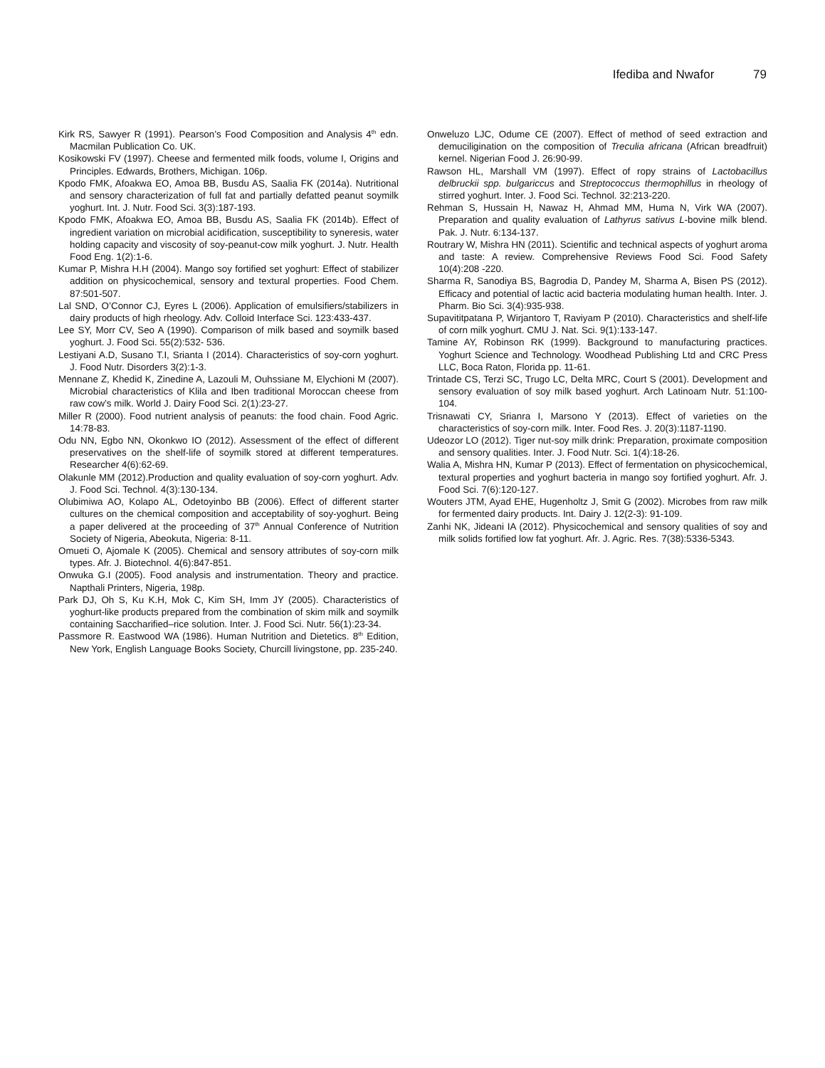Ifediba and Nwafor 79
Kirk RS, Sawyer R (1991). Pearson’s Food Composition and Analysis 4<sup>th</sup> edn. Macmilan Publication Co. UK.
Kosikowski FV (1997). Cheese and fermented milk foods, volume I, Origins and Principles. Edwards, Brothers, Michigan. 106p.
Kpodo FMK, Afoakwa EO, Amoa BB, Busdu AS, Saalia FK (2014a). Nutritional and sensory characterization of full fat and partially defatted peanut soymilk yoghurt. Int. J. Nutr. Food Sci. 3(3):187-193.
Kpodo FMK, Afoakwa EO, Amoa BB, Busdu AS, Saalia FK (2014b). Effect of ingredient variation on microbial acidification, susceptibility to syneresis, water holding capacity and viscosity of soy-peanut-cow milk yoghurt. J. Nutr. Health Food Eng. 1(2):1-6.
Kumar P, Mishra H.H (2004). Mango soy fortified set yoghurt: Effect of stabilizer addition on physicochemical, sensory and textural properties. Food Chem. 87:501-507.
Lal SND, O’Connor CJ, Eyres L (2006). Application of emulsifiers/stabilizers in dairy products of high rheology. Adv. Colloid Interface Sci. 123:433-437.
Lee SY, Morr CV, Seo A (1990). Comparison of milk based and soymilk based yoghurt. J. Food Sci. 55(2):532- 536.
Lestiyani A.D, Susano T.I, Srianta I (2014). Characteristics of soy-corn yoghurt. J. Food Nutr. Disorders 3(2):1-3.
Mennane Z, Khedid K, Zinedine A, Lazouli M, Ouhssiane M, Elychioni M (2007). Microbial characteristics of Klila and Iben traditional Moroccan cheese from raw cow’s milk. World J. Dairy Food Sci. 2(1):23-27.
Miller R (2000). Food nutrient analysis of peanuts: the food chain. Food Agric. 14:78-83.
Odu NN, Egbo NN, Okonkwo IO (2012). Assessment of the effect of different preservatives on the shelf-life of soymilk stored at different temperatures. Researcher 4(6):62-69.
Olakunle MM (2012).Production and quality evaluation of soy-corn yoghurt. Adv. J. Food Sci. Technol. 4(3):130-134.
Olubimiwa AO, Kolapo AL, Odetoyinbo BB (2006). Effect of different starter cultures on the chemical composition and acceptability of soy-yoghurt. Being a paper delivered at the proceeding of 37<sup>th</sup> Annual Conference of Nutrition Society of Nigeria, Abeokuta, Nigeria: 8-11.
Omueti O, Ajomale K (2005). Chemical and sensory attributes of soy-corn milk types. Afr. J. Biotechnol. 4(6):847-851.
Onwuka G.I (2005). Food analysis and instrumentation. Theory and practice. Napthali Printers, Nigeria, 198p.
Park DJ, Oh S, Ku K.H, Mok C, Kim SH, Imm JY (2005). Characteristics of yoghurt-like products prepared from the combination of skim milk and soymilk containing Saccharified–rice solution. Inter. J. Food Sci. Nutr. 56(1):23-34.
Passmore R. Eastwood WA (1986). Human Nutrition and Dietetics. 8<sup>th</sup> Edition, New York, English Language Books Society, Churcill livingstone, pp. 235-240.
Onweluzo LJC, Odume CE (2007). Effect of method of seed extraction and demuciligination on the composition of Treculia africana (African breadfruit) kernel. Nigerian Food J. 26:90-99.
Rawson HL, Marshall VM (1997). Effect of ropy strains of Lactobacillus delbruckii spp. bulgariccus and Streptococcus thermophillus in rheology of stirred yoghurt. Inter. J. Food Sci. Technol. 32:213-220.
Rehman S, Hussain H, Nawaz H, Ahmad MM, Huma N, Virk WA (2007). Preparation and quality evaluation of Lathyrus sativus L-bovine milk blend. Pak. J. Nutr. 6:134-137.
Routrary W, Mishra HN (2011). Scientific and technical aspects of yoghurt aroma and taste: A review. Comprehensive Reviews Food Sci. Food Safety 10(4):208 -220.
Sharma R, Sanodiya BS, Bagrodia D, Pandey M, Sharma A, Bisen PS (2012). Efficacy and potential of lactic acid bacteria modulating human health. Inter. J. Pharm. Bio Sci. 3(4):935-938.
Supavititpatana P, Wirjantoro T, Raviyam P (2010). Characteristics and shelf-life of corn milk yoghurt. CMU J. Nat. Sci. 9(1):133-147.
Tamine AY, Robinson RK (1999). Background to manufacturing practices. Yoghurt Science and Technology. Woodhead Publishing Ltd and CRC Press LLC, Boca Raton, Florida pp. 11-61.
Trintade CS, Terzi SC, Trugo LC, Delta MRC, Court S (2001). Development and sensory evaluation of soy milk based yoghurt. Arch Latinoam Nutr. 51:100-104.
Trisnawati CY, Srianra I, Marsono Y (2013). Effect of varieties on the characteristics of soy-corn milk. Inter. Food Res. J. 20(3):1187-1190.
Udeozor LO (2012). Tiger nut-soy milk drink: Preparation, proximate composition and sensory qualities. Inter. J. Food Nutr. Sci. 1(4):18-26.
Walia A, Mishra HN, Kumar P (2013). Effect of fermentation on physicochemical, textural properties and yoghurt bacteria in mango soy fortified yoghurt. Afr. J. Food Sci. 7(6):120-127.
Wouters JTM, Ayad EHE, Hugenholtz J, Smit G (2002). Microbes from raw milk for fermented dairy products. Int. Dairy J. 12(2-3): 91-109.
Zanhi NK, Jideani IA (2012). Physicochemical and sensory qualities of soy and milk solids fortified low fat yoghurt. Afr. J. Agric. Res. 7(38):5336-5343.